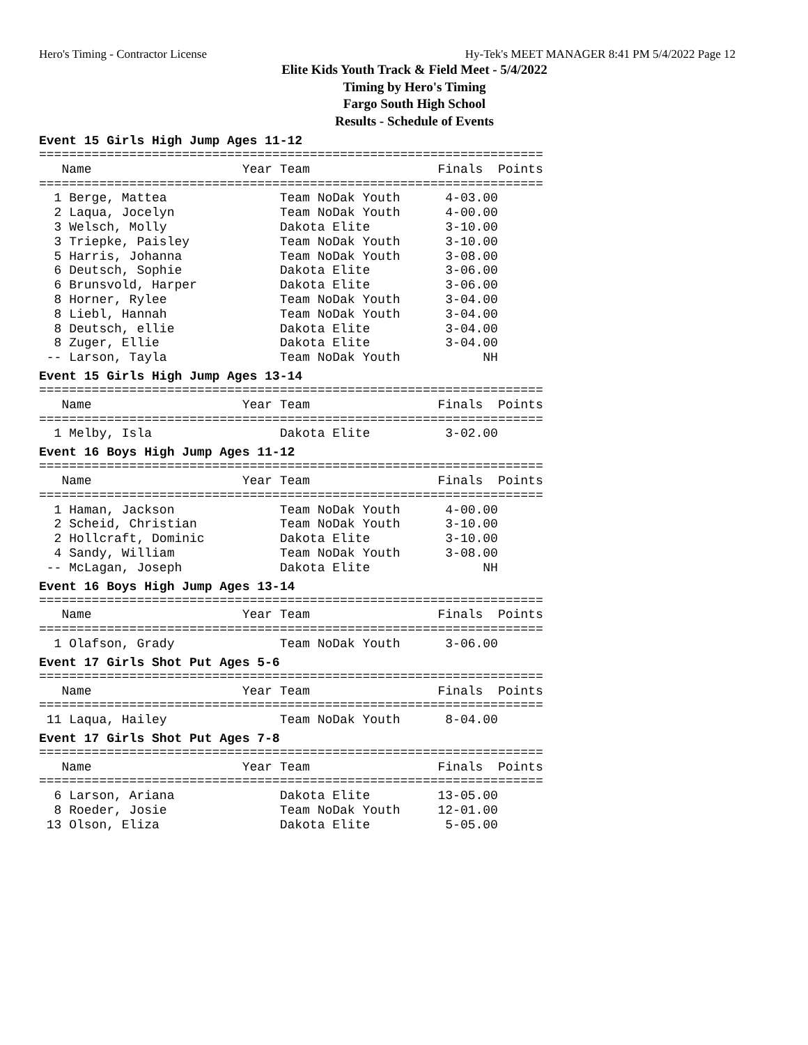Hero's Timing - Contractor License Hy-Tek's MEET MANAGER 8:41 PM 5/4/2022 Page 12
Elite Kids Youth Track & Field Meet - 5/4/2022
Timing by Hero's Timing
Fargo South High School
Results - Schedule of Events
Event 15 Girls High Jump Ages 11-12
===================================================================
   Name                    Year Team                 Finals  Points
===================================================================
  1 Berge, Mattea               Team NoDak Youth      4-03.00
  2 Laqua, Jocelyn              Team NoDak Youth      4-00.00
  3 Welsch, Molly               Dakota Elite          3-10.00
  3 Triepke, Paisley            Team NoDak Youth      3-10.00
  5 Harris, Johanna             Team NoDak Youth      3-08.00
  6 Deutsch, Sophie             Dakota Elite          3-06.00
  6 Brunsvold, Harper           Dakota Elite          3-06.00
  8 Horner, Rylee               Team NoDak Youth      3-04.00
  8 Liebl, Hannah               Team NoDak Youth      3-04.00
  8 Deutsch, ellie              Dakota Elite          3-04.00
  8 Zuger, Ellie                Dakota Elite          3-04.00
 -- Larson, Tayla               Team NoDak Youth           NH
Event 15 Girls High Jump Ages 13-14
===================================================================
   Name                    Year Team                 Finals  Points
===================================================================
  1 Melby, Isla                 Dakota Elite          3-02.00
Event 16 Boys High Jump Ages 11-12
===================================================================
   Name                    Year Team                 Finals  Points
===================================================================
  1 Haman, Jackson              Team NoDak Youth      4-00.00
  2 Scheid, Christian           Team NoDak Youth      3-10.00
  2 Hollcraft, Dominic          Dakota Elite          3-10.00
  4 Sandy, William              Team NoDak Youth      3-08.00
 -- McLagan, Joseph             Dakota Elite               NH
Event 16 Boys High Jump Ages 13-14
===================================================================
   Name                    Year Team                 Finals  Points
===================================================================
  1 Olafson, Grady              Team NoDak Youth      3-06.00
Event 17 Girls Shot Put Ages 5-6
===================================================================
   Name                    Year Team                 Finals  Points
===================================================================
 11 Laqua, Hailey               Team NoDak Youth      8-04.00
Event 17 Girls Shot Put Ages 7-8
===================================================================
   Name                    Year Team                 Finals  Points
===================================================================
  6 Larson, Ariana              Dakota Elite         13-05.00
  8 Roeder, Josie               Team NoDak Youth     12-01.00
 13 Olson, Eliza                Dakota Elite          5-05.00